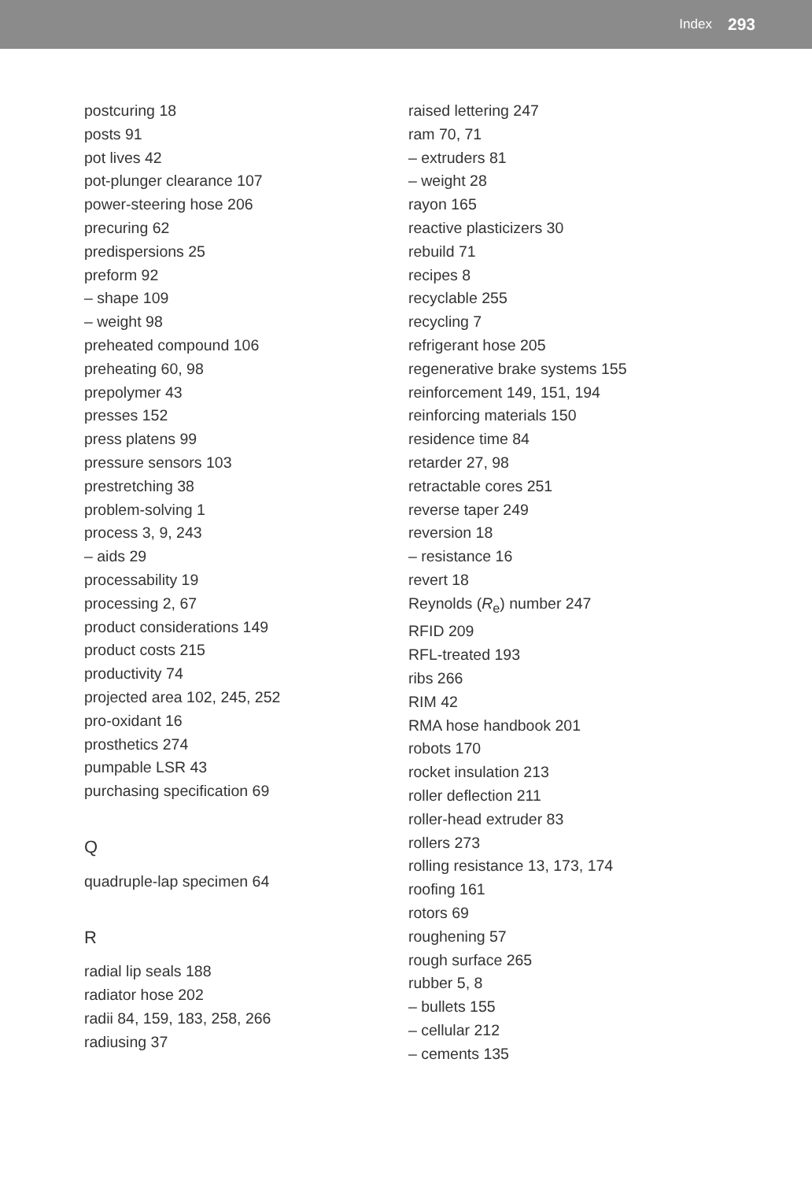Index 293
postcuring 18
posts 91
pot lives 42
pot-plunger clearance 107
power-steering hose 206
precuring 62
predispersions 25
preform 92
– shape 109
– weight 98
preheated compound 106
preheating 60, 98
prepolymer 43
presses 152
press platens 99
pressure sensors 103
prestretching 38
problem-solving 1
process 3, 9, 243
– aids 29
processability 19
processing 2, 67
product considerations 149
product costs 215
productivity 74
projected area 102, 245, 252
pro-oxidant 16
prosthetics 274
pumpable LSR 43
purchasing specification 69
Q
quadruple-lap specimen 64
R
radial lip seals 188
radiator hose 202
radii 84, 159, 183, 258, 266
radiusing 37
raised lettering 247
ram 70, 71
– extruders 81
– weight 28
rayon 165
reactive plasticizers 30
rebuild 71
recipes 8
recyclable 255
recycling 7
refrigerant hose 205
regenerative brake systems 155
reinforcement 149, 151, 194
reinforcing materials 150
residence time 84
retarder 27, 98
retractable cores 251
reverse taper 249
reversion 18
– resistance 16
revert 18
Reynolds (R<sub>e</sub>) number 247
RFID 209
RFL-treated 193
ribs 266
RIM 42
RMA hose handbook 201
robots 170
rocket insulation 213
roller deflection 211
roller-head extruder 83
rollers 273
rolling resistance 13, 173, 174
roofing 161
rotors 69
roughening 57
rough surface 265
rubber 5, 8
– bullets 155
– cellular 212
– cements 135